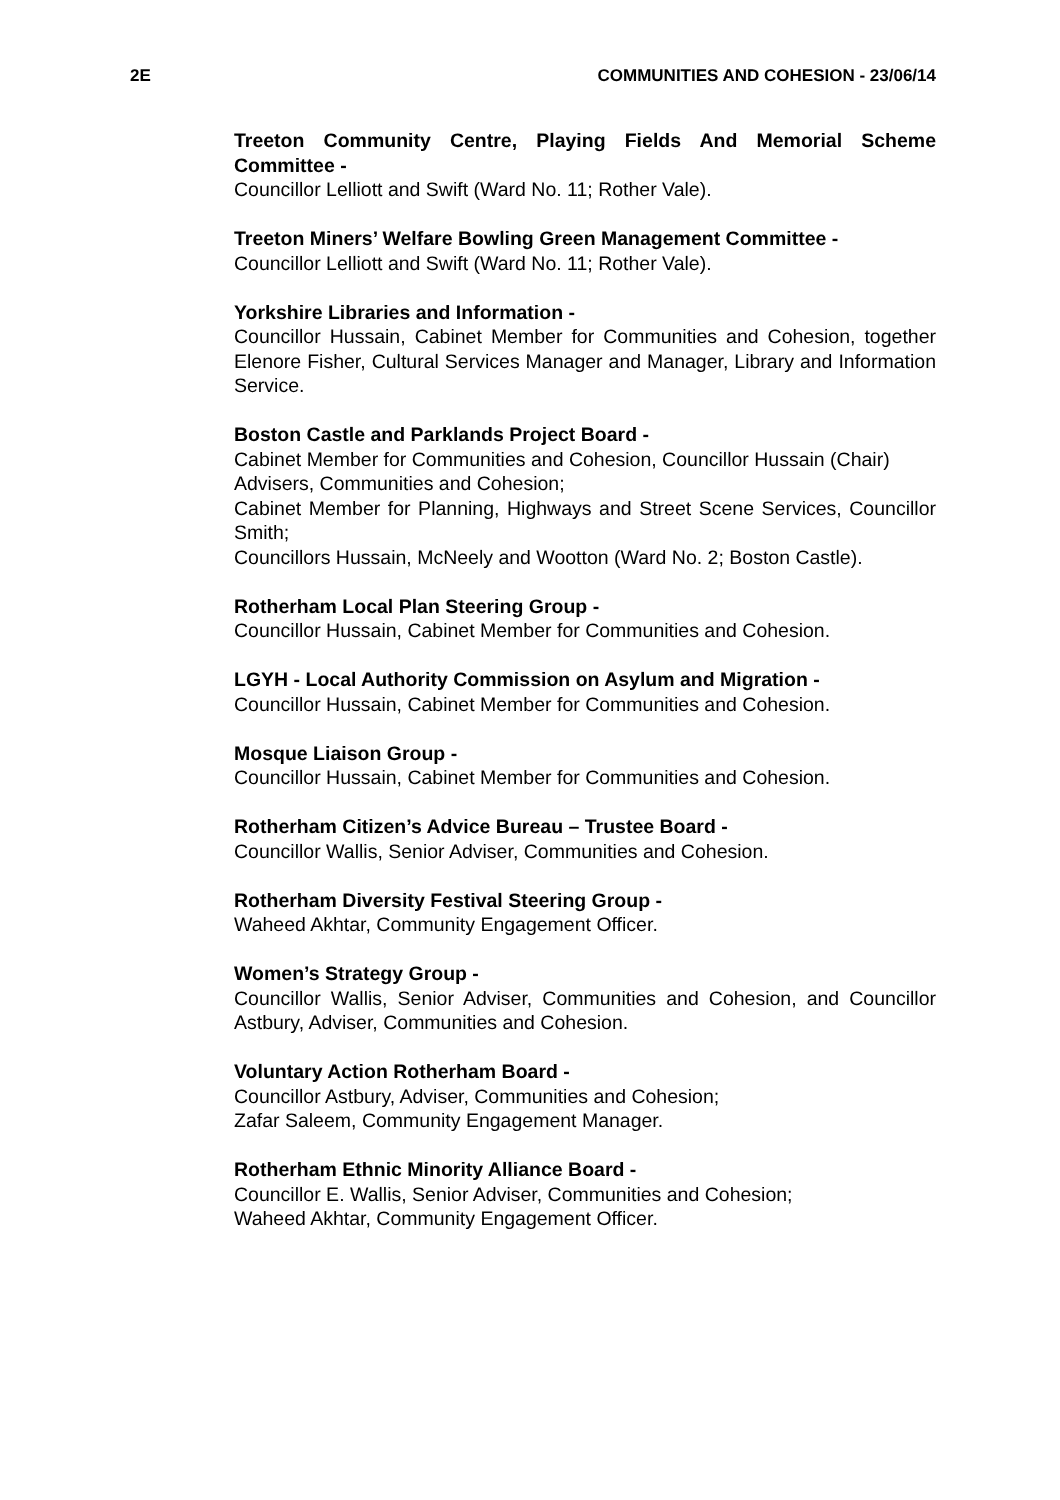2E COMMUNITIES AND COHESION - 23/06/14
Treeton Community Centre, Playing Fields And Memorial Scheme Committee -
Councillor Lelliott and Swift (Ward No. 11; Rother Vale).
Treeton Miners’ Welfare Bowling Green Management Committee -
Councillor Lelliott and Swift (Ward No. 11; Rother Vale).
Yorkshire Libraries and Information -
Councillor Hussain, Cabinet Member for Communities and Cohesion, together Elenore Fisher, Cultural Services Manager and Manager, Library and Information Service.
Boston Castle and Parklands Project Board -
Cabinet Member for Communities and Cohesion, Councillor Hussain (Chair)
Advisers, Communities and Cohesion;
Cabinet Member for Planning, Highways and Street Scene Services, Councillor Smith;
Councillors Hussain, McNeely and Wootton (Ward No. 2; Boston Castle).
Rotherham Local Plan Steering Group -
Councillor Hussain, Cabinet Member for Communities and Cohesion.
LGYH - Local Authority Commission on Asylum and Migration -
Councillor Hussain, Cabinet Member for Communities and Cohesion.
Mosque Liaison Group -
Councillor Hussain, Cabinet Member for Communities and Cohesion.
Rotherham Citizen’s Advice Bureau – Trustee Board -
Councillor Wallis, Senior Adviser, Communities and Cohesion.
Rotherham Diversity Festival Steering Group -
Waheed Akhtar, Community Engagement Officer.
Women’s Strategy Group -
Councillor Wallis, Senior Adviser, Communities and Cohesion, and Councillor Astbury, Adviser, Communities and Cohesion.
Voluntary Action Rotherham Board -
Councillor Astbury, Adviser, Communities and Cohesion;
Zafar Saleem, Community Engagement Manager.
Rotherham Ethnic Minority Alliance Board -
Councillor E. Wallis, Senior Adviser, Communities and Cohesion;
Waheed Akhtar, Community Engagement Officer.